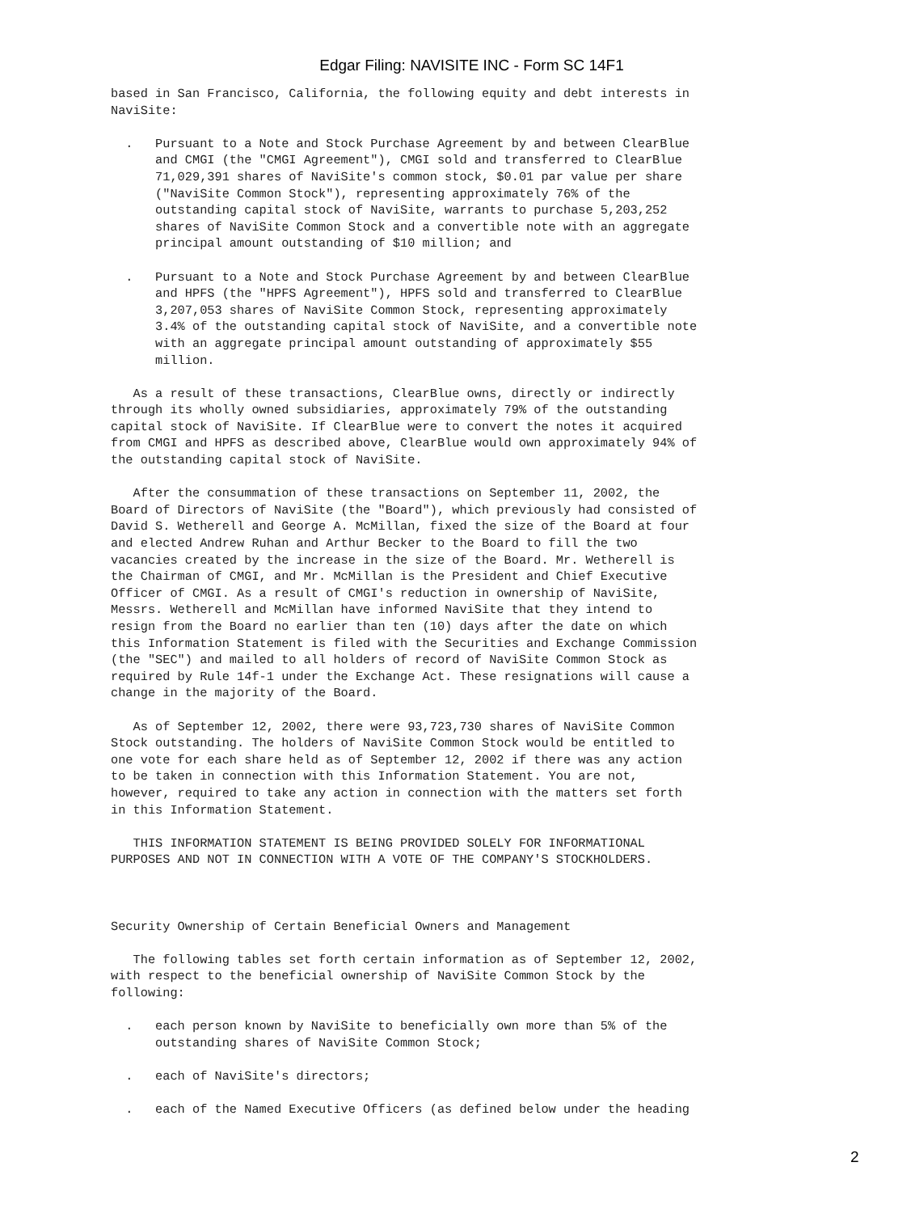Edgar Filing: NAVISITE INC - Form SC 14F1
based in San Francisco, California, the following equity and debt interests in
NaviSite:

  .   Pursuant to a Note and Stock Purchase Agreement by and between ClearBlue
      and CMGI (the "CMGI Agreement"), CMGI sold and transferred to ClearBlue
      71,029,391 shares of NaviSite's common stock, $0.01 par value per share
      ("NaviSite Common Stock"), representing approximately 76% of the
      outstanding capital stock of NaviSite, warrants to purchase 5,203,252
      shares of NaviSite Common Stock and a convertible note with an aggregate
      principal amount outstanding of $10 million; and

  .   Pursuant to a Note and Stock Purchase Agreement by and between ClearBlue
      and HPFS (the "HPFS Agreement"), HPFS sold and transferred to ClearBlue
      3,207,053 shares of NaviSite Common Stock, representing approximately
      3.4% of the outstanding capital stock of NaviSite, and a convertible note
      with an aggregate principal amount outstanding of approximately $55
      million.

   As a result of these transactions, ClearBlue owns, directly or indirectly
through its wholly owned subsidiaries, approximately 79% of the outstanding
capital stock of NaviSite. If ClearBlue were to convert the notes it acquired
from CMGI and HPFS as described above, ClearBlue would own approximately 94% of
the outstanding capital stock of NaviSite.

   After the consummation of these transactions on September 11, 2002, the
Board of Directors of NaviSite (the "Board"), which previously had consisted of
David S. Wetherell and George A. McMillan, fixed the size of the Board at four
and elected Andrew Ruhan and Arthur Becker to the Board to fill the two
vacancies created by the increase in the size of the Board. Mr. Wetherell is
the Chairman of CMGI, and Mr. McMillan is the President and Chief Executive
Officer of CMGI. As a result of CMGI's reduction in ownership of NaviSite,
Messrs. Wetherell and McMillan have informed NaviSite that they intend to
resign from the Board no earlier than ten (10) days after the date on which
this Information Statement is filed with the Securities and Exchange Commission
(the "SEC") and mailed to all holders of record of NaviSite Common Stock as
required by Rule 14f-1 under the Exchange Act. These resignations will cause a
change in the majority of the Board.

   As of September 12, 2002, there were 93,723,730 shares of NaviSite Common
Stock outstanding. The holders of NaviSite Common Stock would be entitled to
one vote for each share held as of September 12, 2002 if there was any action
to be taken in connection with this Information Statement. You are not,
however, required to take any action in connection with the matters set forth
in this Information Statement.

   THIS INFORMATION STATEMENT IS BEING PROVIDED SOLELY FOR INFORMATIONAL
PURPOSES AND NOT IN CONNECTION WITH A VOTE OF THE COMPANY'S STOCKHOLDERS.



Security Ownership of Certain Beneficial Owners and Management

   The following tables set forth certain information as of September 12, 2002,
with respect to the beneficial ownership of NaviSite Common Stock by the
following:

  .   each person known by NaviSite to beneficially own more than 5% of the
      outstanding shares of NaviSite Common Stock;

  .   each of NaviSite's directors;

  .   each of the Named Executive Officers (as defined below under the heading
2